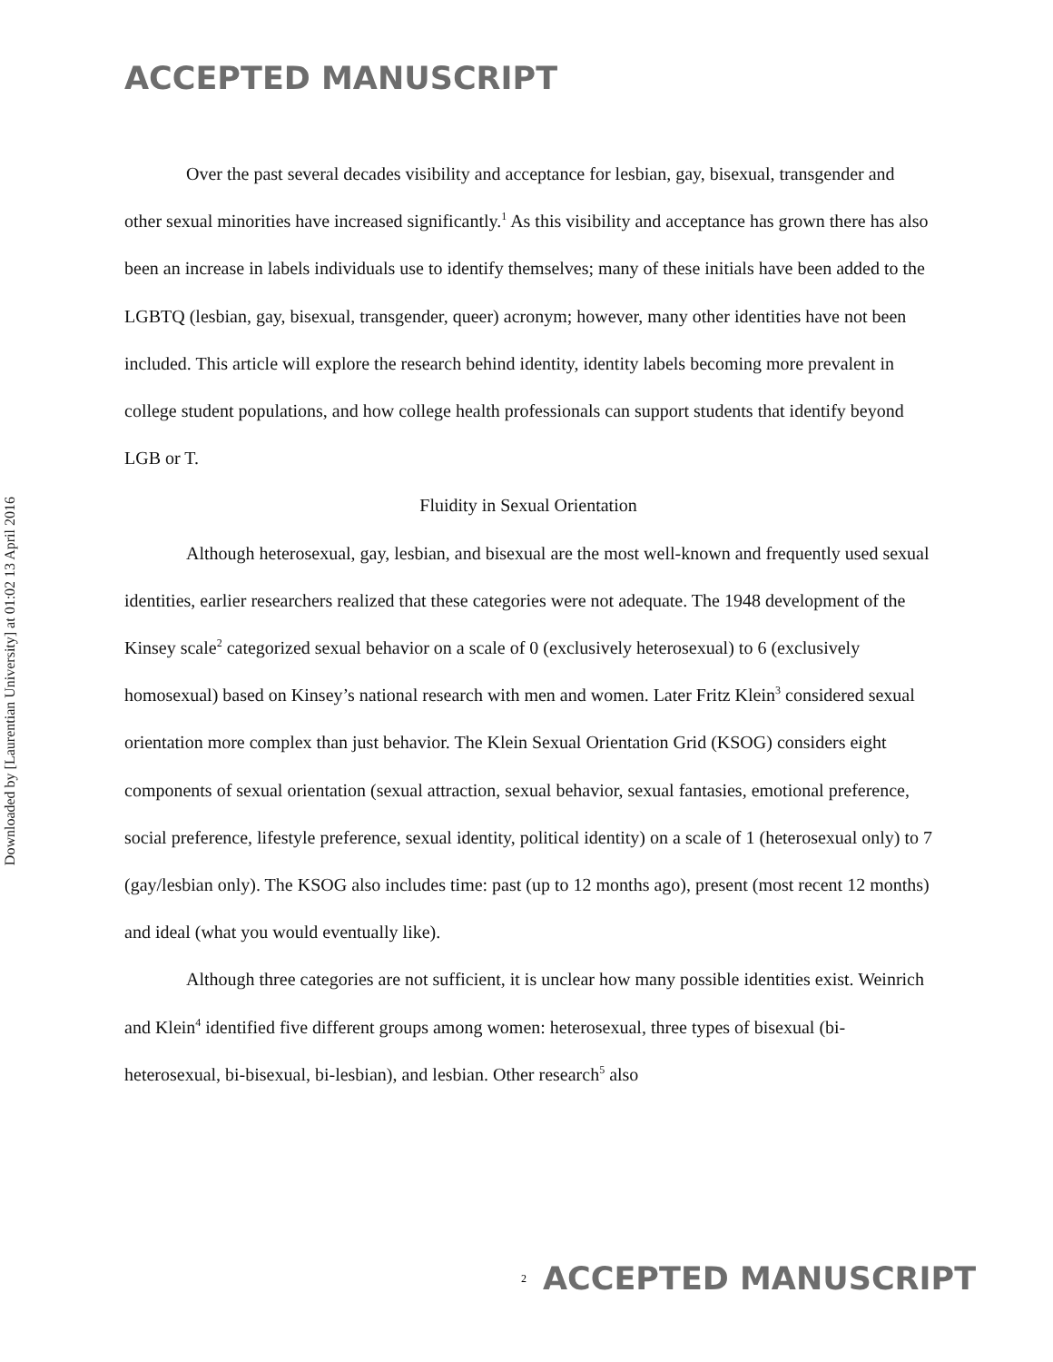Downloaded by [Laurentian University] at 01:02 13 April 2016
ACCEPTED MANUSCRIPT
Over the past several decades visibility and acceptance for lesbian, gay, bisexual, transgender and other sexual minorities have increased significantly.<sup>1</sup> As this visibility and acceptance has grown there has also been an increase in labels individuals use to identify themselves; many of these initials have been added to the LGBTQ (lesbian, gay, bisexual, transgender, queer) acronym; however, many other identities have not been included. This article will explore the research behind identity, identity labels becoming more prevalent in college student populations, and how college health professionals can support students that identify beyond LGB or T.
Fluidity in Sexual Orientation
Although heterosexual, gay, lesbian, and bisexual are the most well-known and frequently used sexual identities, earlier researchers realized that these categories were not adequate. The 1948 development of the Kinsey scale<sup>2</sup> categorized sexual behavior on a scale of 0 (exclusively heterosexual) to 6 (exclusively homosexual) based on Kinsey’s national research with men and women. Later Fritz Klein<sup>3</sup> considered sexual orientation more complex than just behavior. The Klein Sexual Orientation Grid (KSOG) considers eight components of sexual orientation (sexual attraction, sexual behavior, sexual fantasies, emotional preference, social preference, lifestyle preference, sexual identity, political identity) on a scale of 1 (heterosexual only) to 7 (gay/lesbian only). The KSOG also includes time: past (up to 12 months ago), present (most recent 12 months) and ideal (what you would eventually like).
Although three categories are not sufficient, it is unclear how many possible identities exist. Weinrich and Klein<sup>4</sup> identified five different groups among women: heterosexual, three types of bisexual (bi-heterosexual, bi-bisexual, bi-lesbian), and lesbian. Other research<sup>5</sup> also
<sup>2</sup> ACCEPTED MANUSCRIPT